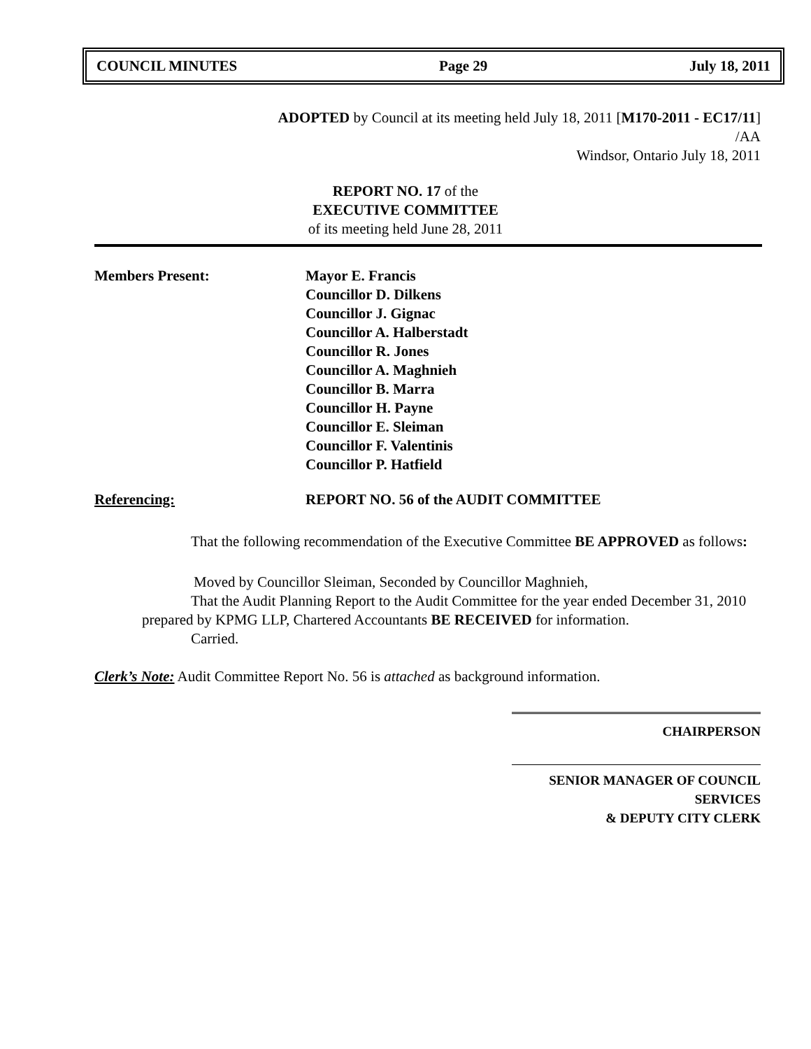COUNCIL MINUTES Page 29 July 18, 2011
ADOPTED by Council at its meeting held July 18, 2011 [M170-2011 - EC17/11]
/AA
Windsor, Ontario July 18, 2011
REPORT NO. 17 of the
EXECUTIVE COMMITTEE
of its meeting held June 28, 2011
Members Present: Mayor E. Francis
Councillor D. Dilkens
Councillor J. Gignac
Councillor A. Halberstadt
Councillor R. Jones
Councillor A. Maghnieh
Councillor B. Marra
Councillor H. Payne
Councillor E. Sleiman
Councillor F. Valentinis
Councillor P. Hatfield
Referencing: REPORT NO. 56 of the AUDIT COMMITTEE
That the following recommendation of the Executive Committee BE APPROVED as follows:
Moved by Councillor Sleiman, Seconded by Councillor Maghnieh,
That the Audit Planning Report to the Audit Committee for the year ended December 31, 2010 prepared by KPMG LLP, Chartered Accountants BE RECEIVED for information.
Carried.
Clerk’s Note: Audit Committee Report No. 56 is attached as background information.
CHAIRPERSON
SENIOR MANAGER OF COUNCIL SERVICES
& DEPUTY CITY CLERK